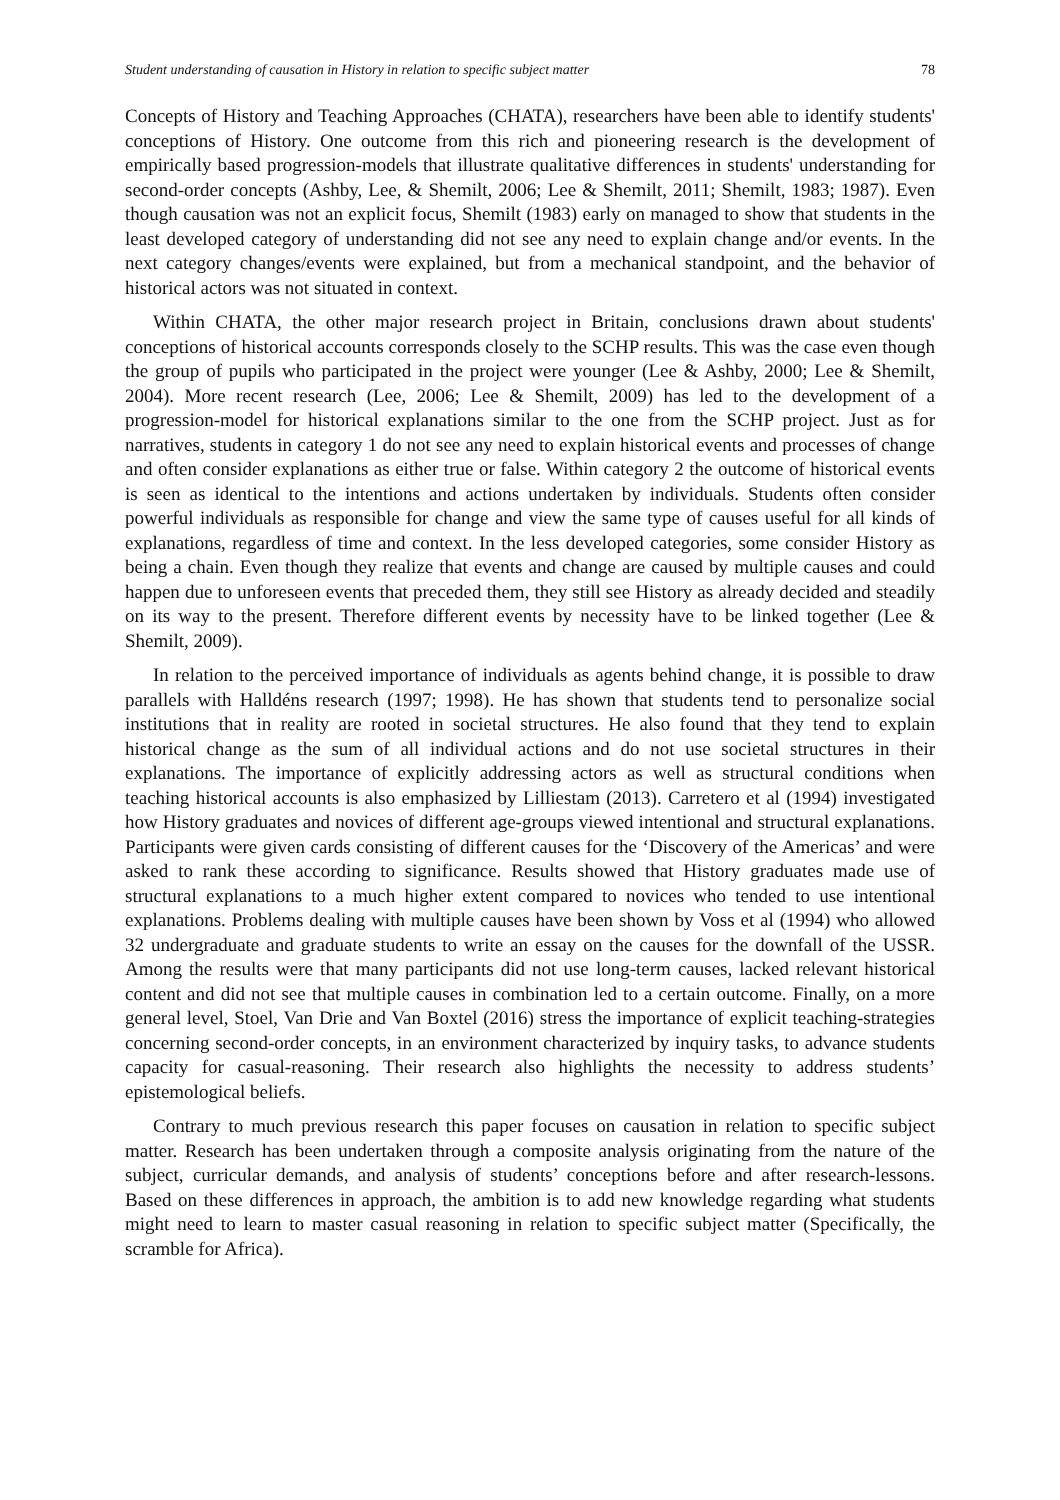Student understanding of causation in History in relation to specific subject matter 78
Concepts of History and Teaching Approaches (CHATA), researchers have been able to identify students' conceptions of History. One outcome from this rich and pioneering research is the development of empirically based progression-models that illustrate qualitative differences in students' understanding for second-order concepts (Ashby, Lee, & Shemilt, 2006; Lee & Shemilt, 2011; Shemilt, 1983; 1987). Even though causation was not an explicit focus, Shemilt (1983) early on managed to show that students in the least developed category of understanding did not see any need to explain change and/or events. In the next category changes/events were explained, but from a mechanical standpoint, and the behavior of historical actors was not situated in context.
Within CHATA, the other major research project in Britain, conclusions drawn about students' conceptions of historical accounts corresponds closely to the SCHP results. This was the case even though the group of pupils who participated in the project were younger (Lee & Ashby, 2000; Lee & Shemilt, 2004). More recent research (Lee, 2006; Lee & Shemilt, 2009) has led to the development of a progression-model for historical explanations similar to the one from the SCHP project. Just as for narratives, students in category 1 do not see any need to explain historical events and processes of change and often consider explanations as either true or false. Within category 2 the outcome of historical events is seen as identical to the intentions and actions undertaken by individuals. Students often consider powerful individuals as responsible for change and view the same type of causes useful for all kinds of explanations, regardless of time and context. In the less developed categories, some consider History as being a chain. Even though they realize that events and change are caused by multiple causes and could happen due to unforeseen events that preceded them, they still see History as already decided and steadily on its way to the present. Therefore different events by necessity have to be linked together (Lee & Shemilt, 2009).
In relation to the perceived importance of individuals as agents behind change, it is possible to draw parallels with Halldéns research (1997; 1998). He has shown that students tend to personalize social institutions that in reality are rooted in societal structures. He also found that they tend to explain historical change as the sum of all individual actions and do not use societal structures in their explanations. The importance of explicitly addressing actors as well as structural conditions when teaching historical accounts is also emphasized by Lilliestam (2013). Carretero et al (1994) investigated how History graduates and novices of different age-groups viewed intentional and structural explanations. Participants were given cards consisting of different causes for the ‘Discovery of the Americas’ and were asked to rank these according to significance. Results showed that History graduates made use of structural explanations to a much higher extent compared to novices who tended to use intentional explanations. Problems dealing with multiple causes have been shown by Voss et al (1994) who allowed 32 undergraduate and graduate students to write an essay on the causes for the downfall of the USSR. Among the results were that many participants did not use long-term causes, lacked relevant historical content and did not see that multiple causes in combination led to a certain outcome. Finally, on a more general level, Stoel, Van Drie and Van Boxtel (2016) stress the importance of explicit teaching-strategies concerning second-order concepts, in an environment characterized by inquiry tasks, to advance students capacity for casual-reasoning. Their research also highlights the necessity to address students’ epistemological beliefs.
Contrary to much previous research this paper focuses on causation in relation to specific subject matter. Research has been undertaken through a composite analysis originating from the nature of the subject, curricular demands, and analysis of students’ conceptions before and after research-lessons. Based on these differences in approach, the ambition is to add new knowledge regarding what students might need to learn to master casual reasoning in relation to specific subject matter (Specifically, the scramble for Africa).